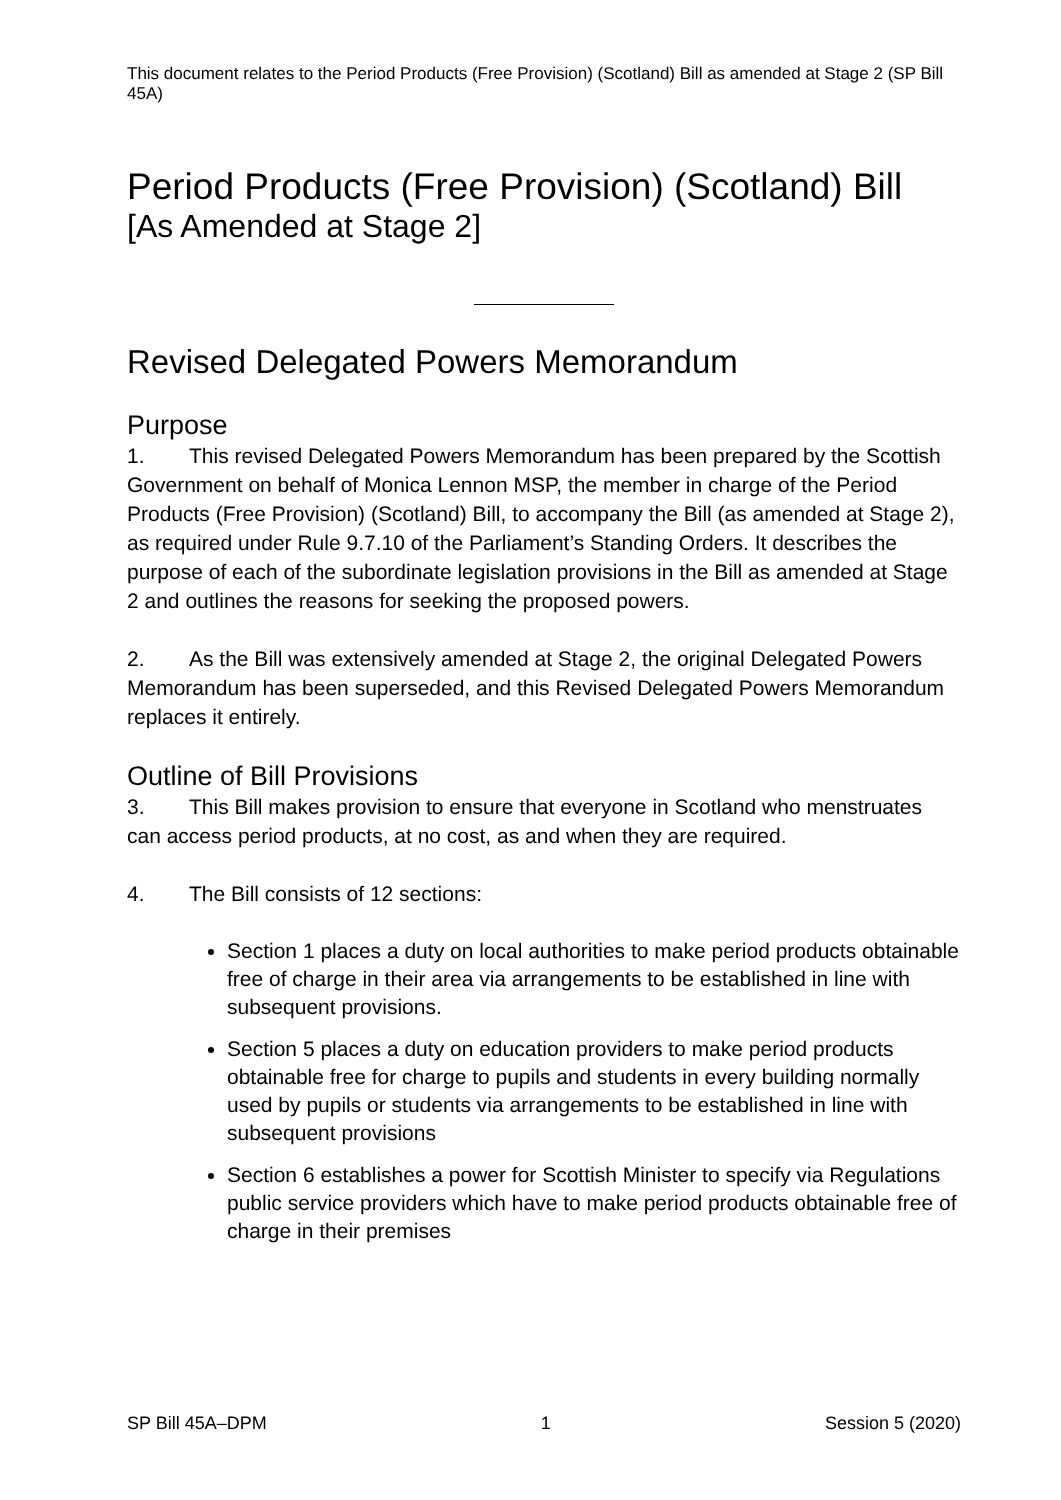This document relates to the Period Products (Free Provision) (Scotland) Bill as amended at Stage 2 (SP Bill 45A)
Period Products (Free Provision) (Scotland) Bill
[As Amended at Stage 2]
Revised Delegated Powers Memorandum
Purpose
1. This revised Delegated Powers Memorandum has been prepared by the Scottish Government on behalf of Monica Lennon MSP, the member in charge of the Period Products (Free Provision) (Scotland) Bill, to accompany the Bill (as amended at Stage 2), as required under Rule 9.7.10 of the Parliament’s Standing Orders. It describes the purpose of each of the subordinate legislation provisions in the Bill as amended at Stage 2 and outlines the reasons for seeking the proposed powers.
2. As the Bill was extensively amended at Stage 2, the original Delegated Powers Memorandum has been superseded, and this Revised Delegated Powers Memorandum replaces it entirely.
Outline of Bill Provisions
3. This Bill makes provision to ensure that everyone in Scotland who menstruates can access period products, at no cost, as and when they are required.
4. The Bill consists of 12 sections:
Section 1 places a duty on local authorities to make period products obtainable free of charge in their area via arrangements to be established in line with subsequent provisions.
Section 5 places a duty on education providers to make period products obtainable free for charge to pupils and students in every building normally used by pupils or students via arrangements to be established in line with subsequent provisions
Section 6 establishes a power for Scottish Minister to specify via Regulations public service providers which have to make period products obtainable free of charge in their premises
SP Bill 45A–DPM 1 Session 5 (2020)